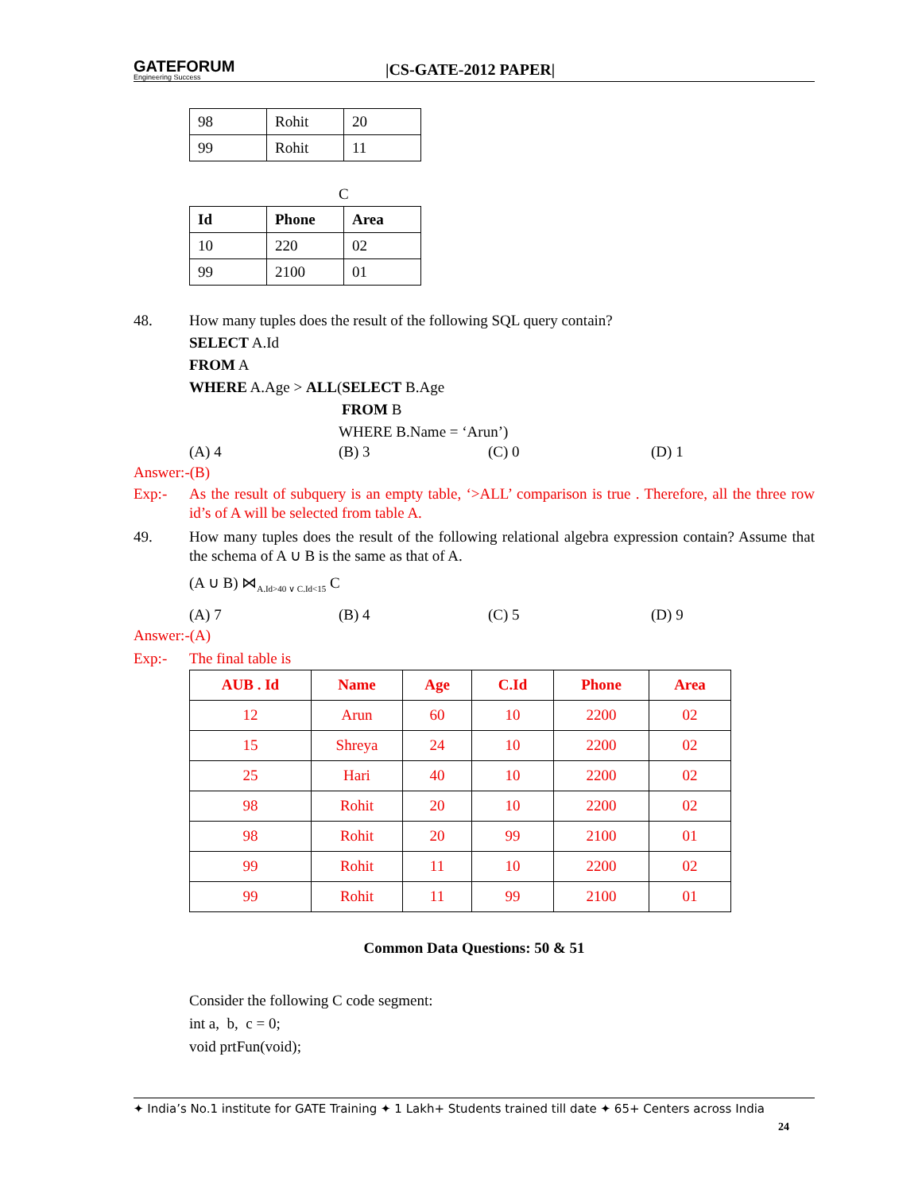GATEFORUM
Engineering Success
|CS-GATE-2012 PAPER|
| 98 | Rohit | 20 |
| 99 | Rohit | 11 |
C
| Id | Phone | Area |
| --- | --- | --- |
| 10 | 220 | 02 |
| 99 | 2100 | 01 |
48. How many tuples does the result of the following SQL query contain?
SELECT A.Id
FROM A
WHERE A.Age > ALL(SELECT B.Age
FROM B
WHERE B.Name = ‘Arun’)
(A) 4 (B) 3 (C) 0 (D) 1
Answer:-(B)
Exp:- As the result of subquery is an empty table, ‘>ALL’ comparison is true . Therefore, all the three row id’s of A will be selected from table A.
49. How many tuples does the result of the following relational algebra expression contain? Assume that the schema of A ∪ B is the same as that of A.
(A ∪ B) ⋈<sub>A.Id>40 ∨ C.Id<15</sub> C
(A) 7 (B) 4 (C) 5 (D) 9
Answer:-(A)
Exp:- The final table is
| AUB . Id | Name | Age | C.Id | Phone | Area |
| --- | --- | --- | --- | --- | --- |
| 12 | Arun | 60 | 10 | 2200 | 02 |
| 15 | Shreya | 24 | 10 | 2200 | 02 |
| 25 | Hari | 40 | 10 | 2200 | 02 |
| 98 | Rohit | 20 | 10 | 2200 | 02 |
| 98 | Rohit | 20 | 99 | 2100 | 01 |
| 99 | Rohit | 11 | 10 | 2200 | 02 |
| 99 | Rohit | 11 | 99 | 2100 | 01 |
Common Data Questions: 50 & 51
Consider the following C code segment:
int a, b, c = 0;
void prtFun(void);
✦ India’s No.1 institute for GATE Training ✦ 1 Lakh+ Students trained till date ✦ 65+ Centers across India
24